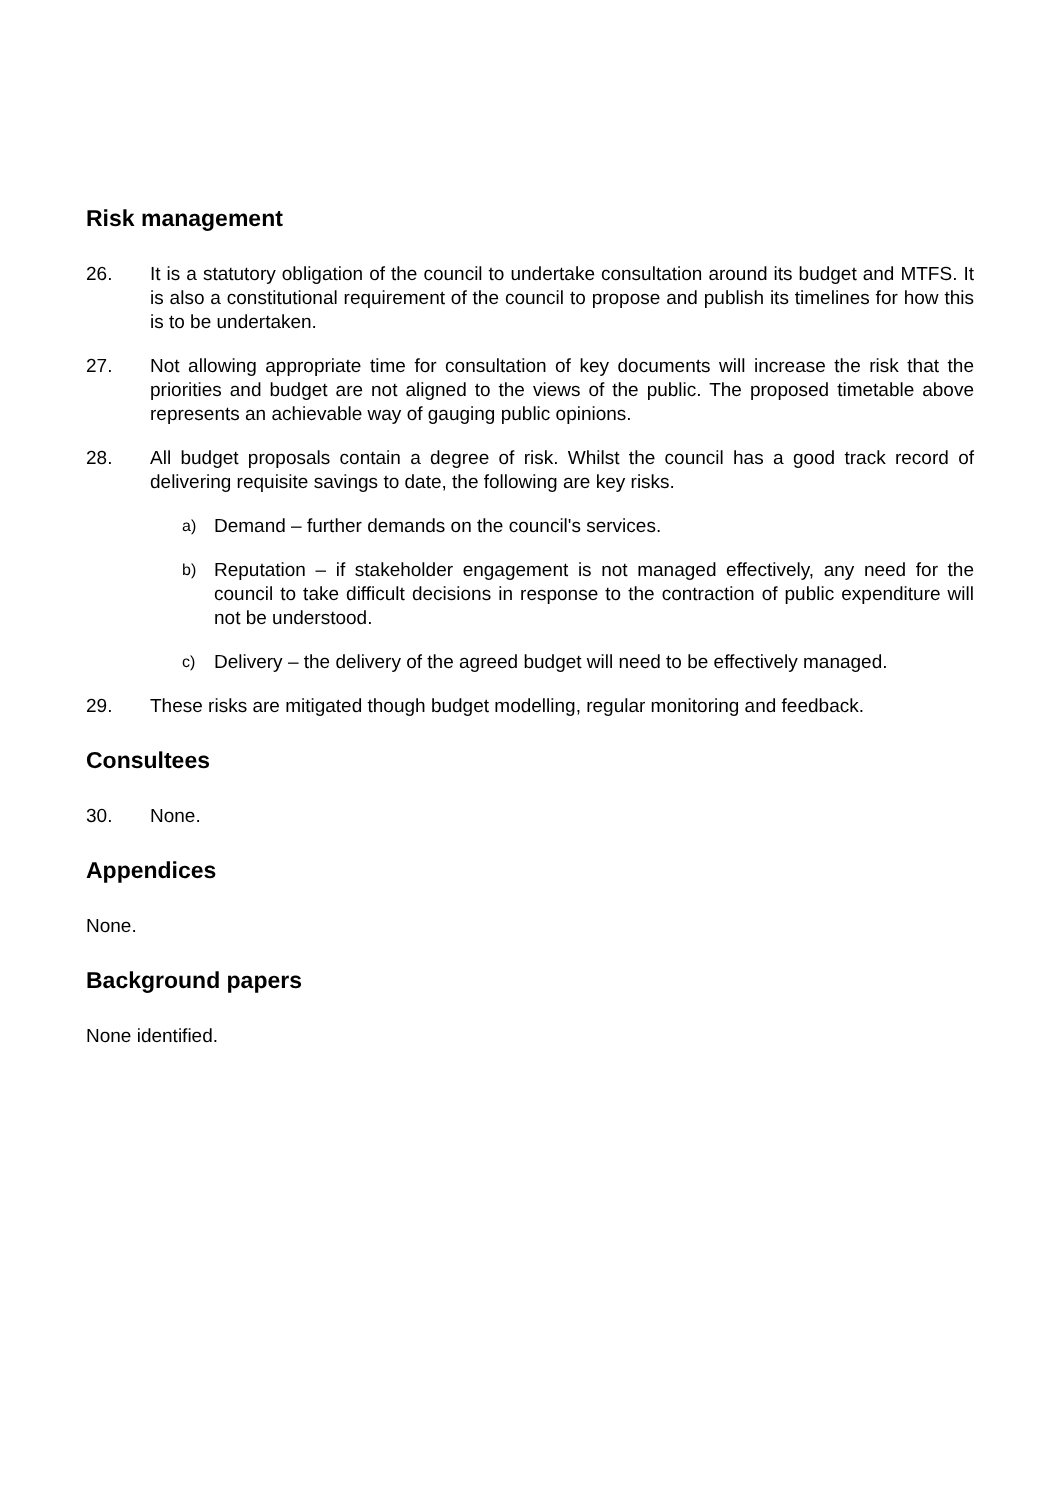Risk management
26. It is a statutory obligation of the council to undertake consultation around its budget and MTFS. It is also a constitutional requirement of the council to propose and publish its timelines for how this is to be undertaken.
27. Not allowing appropriate time for consultation of key documents will increase the risk that the priorities and budget are not aligned to the views of the public. The proposed timetable above represents an achievable way of gauging public opinions.
28. All budget proposals contain a degree of risk. Whilst the council has a good track record of delivering requisite savings to date, the following are key risks.
a)
Demand – further demands on the council's services.
b)
Reputation – if stakeholder engagement is not managed effectively, any need for the council to take difficult decisions in response to the contraction of public expenditure will not be understood.
c)
Delivery – the delivery of the agreed budget will need to be effectively managed.
29. These risks are mitigated though budget modelling, regular monitoring and feedback.
Consultees
30. None.
Appendices
None.
Background papers
None identified.